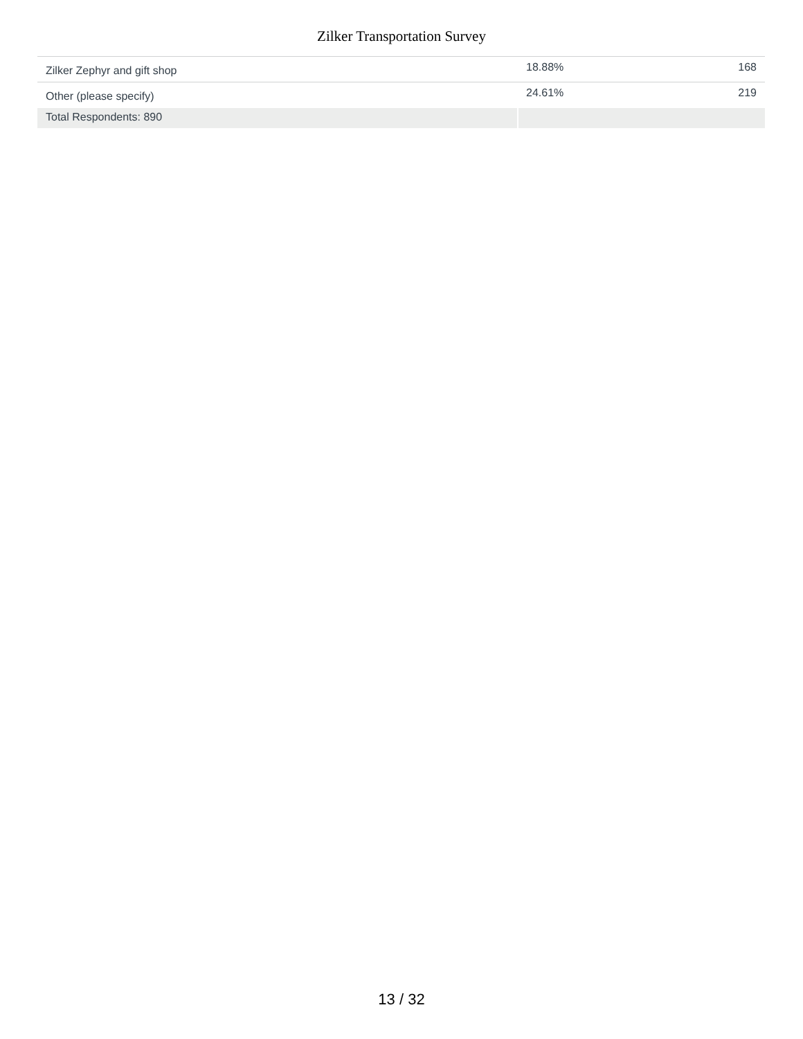Zilker Transportation Survey
| Zilker Zephyr and gift shop | 18.88% | 168 |
| Other (please specify) | 24.61% | 219 |
| Total Respondents: 890 | | |
13 / 32